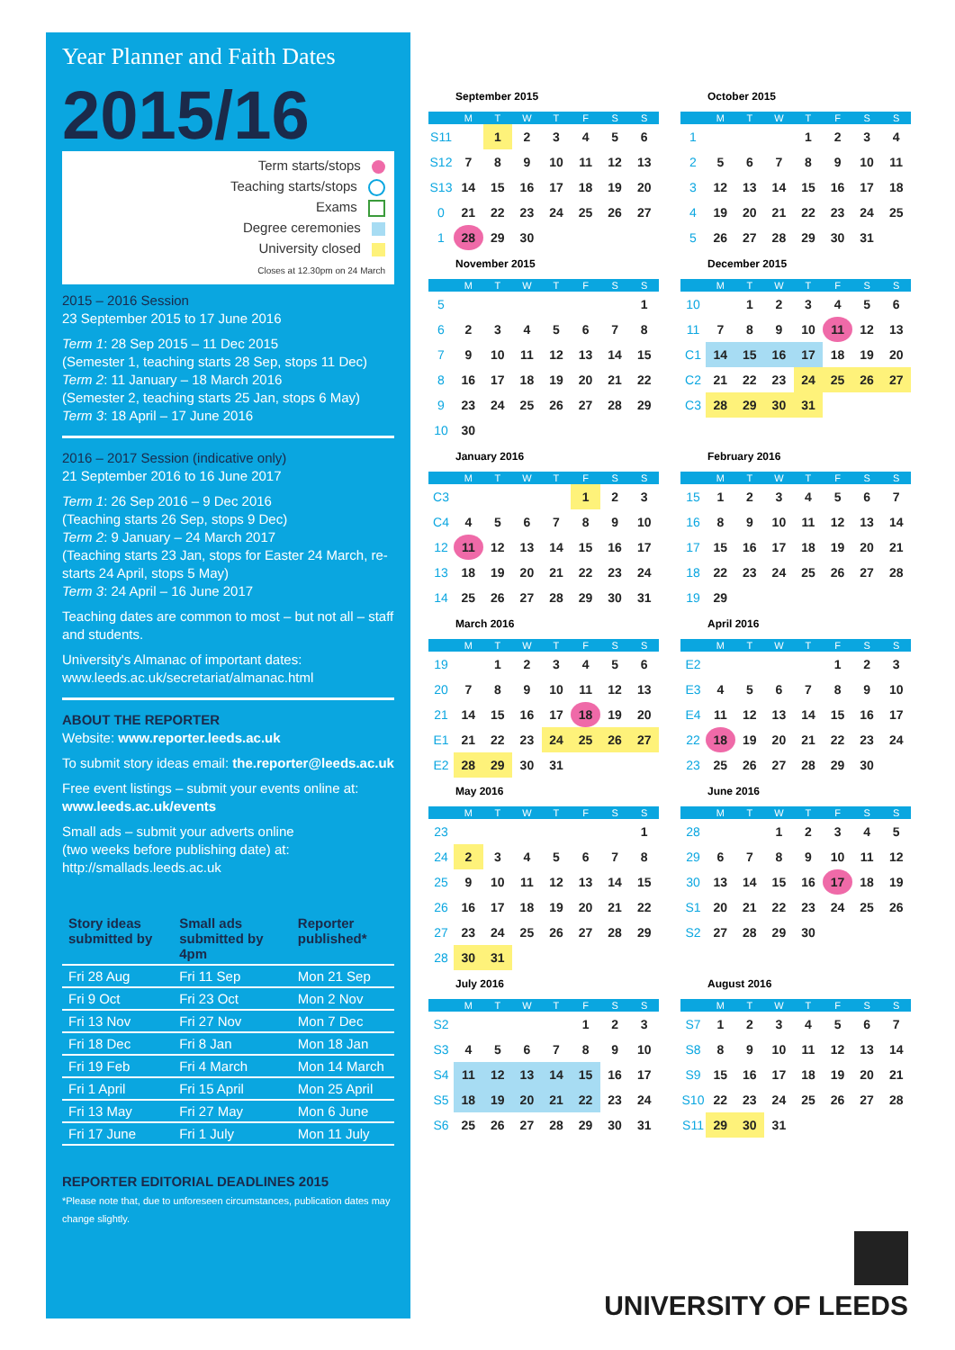Year Planner and Faith Dates
2015/16
Term starts/stops
Teaching starts/stops
Exams
Degree ceremonies
University closed
Closes at 12.30pm on 24 March
2015 – 2016 Session
23 September 2015 to 17 June 2016
Term 1: 28 Sep 2015 – 11 Dec 2015
(Semester 1, teaching starts 28 Sep, stops 11 Dec)
Term 2: 11 January – 18 March 2016
(Semester 2, teaching starts 25 Jan, stops 6 May)
Term 3: 18 April – 17 June 2016
2016 – 2017 Session (indicative only)
21 September 2016 to 16 June 2017
Term 1: 26 Sep 2016 – 9 Dec 2016
(Teaching starts 26 Sep, stops 9 Dec)
Term 2: 9 January – 24 March 2017
(Teaching starts 23 Jan, stops for Easter 24 March, re-starts 24 April, stops 5 May)
Term 3: 24 April – 16 June 2017
Teaching dates are common to most – but not all – staff and students.
University's Almanac of important dates:
www.leeds.ac.uk/secretariat/almanac.html
ABOUT THE REPORTER
Website: www.reporter.leeds.ac.uk
To submit story ideas email: the.reporter@leeds.ac.uk
Free event listings – submit your events online at:
www.leeds.ac.uk/events
Small ads – submit your adverts online
(two weeks before publishing date) at:
http://smallads.leeds.ac.uk
| Story ideas submitted by | Small ads submitted by 4pm | Reporter published* |
| --- | --- | --- |
| Fri 28 Aug | Fri 11 Sep | Mon 21 Sep |
| Fri 9 Oct | Fri 23 Oct | Mon 2 Nov |
| Fri 13 Nov | Fri 27 Nov | Mon 7 Dec |
| Fri 18 Dec | Fri 8 Jan | Mon 18 Jan |
| Fri 19 Feb | Fri 4 March | Mon 14 March |
| Fri 1 April | Fri 15 April | Mon 25 April |
| Fri 13 May | Fri 27 May | Mon 6 June |
| Fri 17 June | Fri 1 July | Mon 11 July |
REPORTER EDITORIAL DEADLINES 2015
*Please note that, due to unforeseen circumstances, publication dates may change slightly.
September 2015
| | M | T | W | T | F | S | S |
| --- | --- | --- | --- | --- | --- | --- | --- |
| S11 | | 1 | 2 | 3 | 4 | 5 | 6 |
| S12 | 7 | 8 | 9 | 10 | 11 | 12 | 13 |
| S13 | 14 | 15 | 16 | 17 | 18 | 19 | 20 |
| 0 | 21 | 22 | 23 | 24 | 25 | 26 | 27 |
| 1 | 28 | 29 | 30 | | | | |
October 2015
| | M | T | W | T | F | S | S |
| --- | --- | --- | --- | --- | --- | --- | --- |
| 1 | | | | 1 | 2 | 3 | 4 |
| 2 | 5 | 6 | 7 | 8 | 9 | 10 | 11 |
| 3 | 12 | 13 | 14 | 15 | 16 | 17 | 18 |
| 4 | 19 | 20 | 21 | 22 | 23 | 24 | 25 |
| 5 | 26 | 27 | 28 | 29 | 30 | 31 | |
November 2015
| | M | T | W | T | F | S | S |
| --- | --- | --- | --- | --- | --- | --- | --- |
| 5 | | | | | | | 1 |
| 6 | 2 | 3 | 4 | 5 | 6 | 7 | 8 |
| 7 | 9 | 10 | 11 | 12 | 13 | 14 | 15 |
| 8 | 16 | 17 | 18 | 19 | 20 | 21 | 22 |
| 9 | 23 | 24 | 25 | 26 | 27 | 28 | 29 |
| 10 | 30 | | | | | | |
December 2015
| | M | T | W | T | F | S | S |
| --- | --- | --- | --- | --- | --- | --- | --- |
| 10 | | 1 | 2 | 3 | 4 | 5 | 6 |
| 11 | 7 | 8 | 9 | 10 | 11 | 12 | 13 |
| C1 | 14 | 15 | 16 | 17 | 18 | 19 | 20 |
| C2 | 21 | 22 | 23 | 24 | 25 | 26 | 27 |
| C3 | 28 | 29 | 30 | 31 | | | |
January 2016
| | M | T | W | T | F | S | S |
| --- | --- | --- | --- | --- | --- | --- | --- |
| C3 | | | | | 1 | 2 | 3 |
| C4 | 4 | 5 | 6 | 7 | 8 | 9 | 10 |
| 12 | 11 | 12 | 13 | 14 | 15 | 16 | 17 |
| 13 | 18 | 19 | 20 | 21 | 22 | 23 | 24 |
| 14 | 25 | 26 | 27 | 28 | 29 | 30 | 31 |
February 2016
| | M | T | W | T | F | S | S |
| --- | --- | --- | --- | --- | --- | --- | --- |
| 15 | 1 | 2 | 3 | 4 | 5 | 6 | 7 |
| 16 | 8 | 9 | 10 | 11 | 12 | 13 | 14 |
| 17 | 15 | 16 | 17 | 18 | 19 | 20 | 21 |
| 18 | 22 | 23 | 24 | 25 | 26 | 27 | 28 |
| 19 | 29 | | | | | | |
March 2016
| | M | T | W | T | F | S | S |
| --- | --- | --- | --- | --- | --- | --- | --- |
| 19 | | 1 | 2 | 3 | 4 | 5 | 6 |
| 20 | 7 | 8 | 9 | 10 | 11 | 12 | 13 |
| 21 | 14 | 15 | 16 | 17 | 18 | 19 | 20 |
| E1 | 21 | 22 | 23 | 24 | 25 | 26 | 27 |
| E2 | 28 | 29 | 30 | 31 | | | |
April 2016
| | M | T | W | T | F | S | S |
| --- | --- | --- | --- | --- | --- | --- | --- |
| E2 | | | | | 1 | 2 | 3 |
| E3 | 4 | 5 | 6 | 7 | 8 | 9 | 10 |
| E4 | 11 | 12 | 13 | 14 | 15 | 16 | 17 |
| 22 | 18 | 19 | 20 | 21 | 22 | 23 | 24 |
| 23 | 25 | 26 | 27 | 28 | 29 | 30 | |
May 2016
| | M | T | W | T | F | S | S |
| --- | --- | --- | --- | --- | --- | --- | --- |
| 23 | | | | | | | 1 |
| 24 | 2 | 3 | 4 | 5 | 6 | 7 | 8 |
| 25 | 9 | 10 | 11 | 12 | 13 | 14 | 15 |
| 26 | 16 | 17 | 18 | 19 | 20 | 21 | 22 |
| 27 | 23 | 24 | 25 | 26 | 27 | 28 | 29 |
| 28 | 30 | 31 | | | | | |
June 2016
| | M | T | W | T | F | S | S |
| --- | --- | --- | --- | --- | --- | --- | --- |
| 28 | | | 1 | 2 | 3 | 4 | 5 |
| 29 | 6 | 7 | 8 | 9 | 10 | 11 | 12 |
| 30 | 13 | 14 | 15 | 16 | 17 | 18 | 19 |
| S1 | 20 | 21 | 22 | 23 | 24 | 25 | 26 |
| S2 | 27 | 28 | 29 | 30 | | | |
July 2016
| | M | T | W | T | F | S | S |
| --- | --- | --- | --- | --- | --- | --- | --- |
| S2 | | | | | 1 | 2 | 3 |
| S3 | 4 | 5 | 6 | 7 | 8 | 9 | 10 |
| S4 | 11 | 12 | 13 | 14 | 15 | 16 | 17 |
| S5 | 18 | 19 | 20 | 21 | 22 | 23 | 24 |
| S6 | 25 | 26 | 27 | 28 | 29 | 30 | 31 |
August 2016
| | M | T | W | T | F | S | S |
| --- | --- | --- | --- | --- | --- | --- | --- |
| S7 | 1 | 2 | 3 | 4 | 5 | 6 | 7 |
| S8 | 8 | 9 | 10 | 11 | 12 | 13 | 14 |
| S9 | 15 | 16 | 17 | 18 | 19 | 20 | 21 |
| S10 | 22 | 23 | 24 | 25 | 26 | 27 | 28 |
| S11 | 29 | 30 | 31 | | | | |
UNIVERSITY OF LEEDS